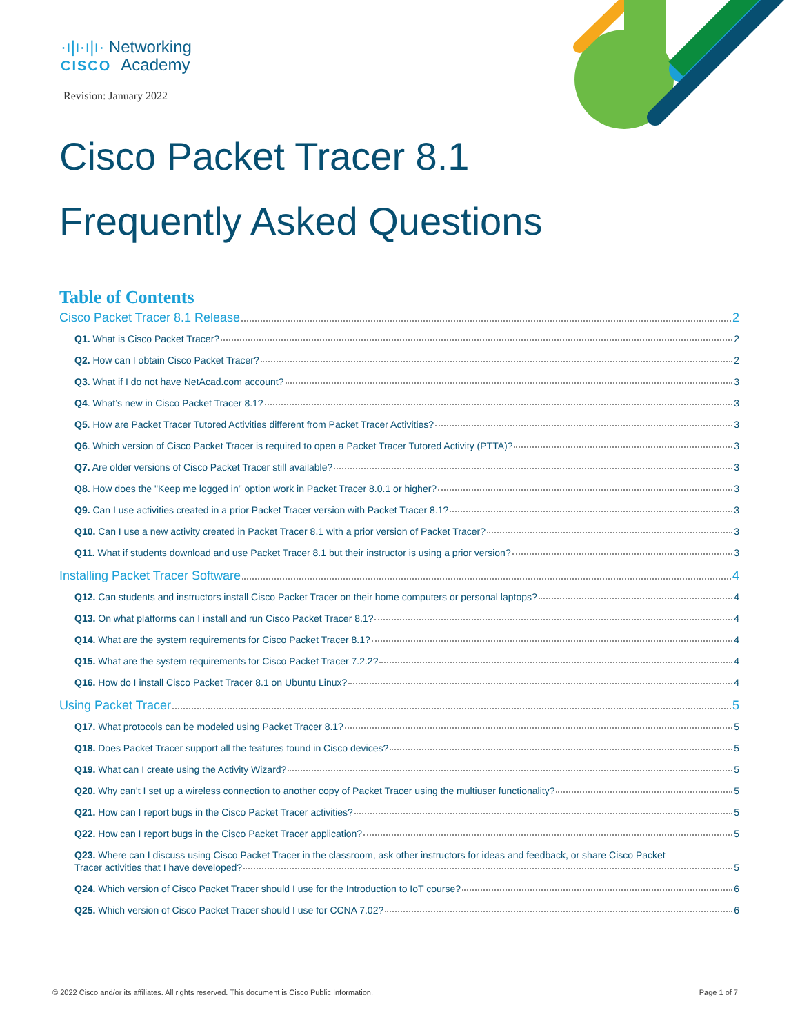·ı|ı·ı|ı· Networking
CISCO Academy
Revision: January 2022
Cisco Packet Tracer 8.1
Frequently Asked Questions
Table of Contents
Cisco Packet Tracer 8.1 Release 2
Q1. What is Cisco Packet Tracer? 2
Q2. How can I obtain Cisco Packet Tracer? 2
Q3. What if I do not have NetAcad.com account? 3
Q4. What’s new in Cisco Packet Tracer 8.1? 3
Q5. How are Packet Tracer Tutored Activities different from Packet Tracer Activities? 3
Q6. Which version of Cisco Packet Tracer is required to open a Packet Tracer Tutored Activity (PTTA)? 3
Q7. Are older versions of Cisco Packet Tracer still available? 3
Q8. How does the "Keep me logged in" option work in Packet Tracer 8.0.1 or higher? 3
Q9. Can I use activities created in a prior Packet Tracer version with Packet Tracer 8.1? 3
Q10. Can I use a new activity created in Packet Tracer 8.1 with a prior version of Packet Tracer? 3
Q11. What if students download and use Packet Tracer 8.1 but their instructor is using a prior version? 3
Installing Packet Tracer Software 4
Q12. Can students and instructors install Cisco Packet Tracer on their home computers or personal laptops? 4
Q13. On what platforms can I install and run Cisco Packet Tracer 8.1? 4
Q14. What are the system requirements for Cisco Packet Tracer 8.1? 4
Q15. What are the system requirements for Cisco Packet Tracer 7.2.2? 4
Q16. How do I install Cisco Packet Tracer 8.1 on Ubuntu Linux? 4
Using Packet Tracer 5
Q17. What protocols can be modeled using Packet Tracer 8.1? 5
Q18. Does Packet Tracer support all the features found in Cisco devices? 5
Q19. What can I create using the Activity Wizard? 5
Q20. Why can’t I set up a wireless connection to another copy of Packet Tracer using the multiuser functionality? 5
Q21. How can I report bugs in the Cisco Packet Tracer activities? 5
Q22. How can I report bugs in the Cisco Packet Tracer application? 5
Q23. Where can I discuss using Cisco Packet Tracer in the classroom, ask other instructors for ideas and feedback, or share Cisco Packet
Tracer activities that I have developed? 5
Q24. Which version of Cisco Packet Tracer should I use for the Introduction to IoT course? 6
Q25. Which version of Cisco Packet Tracer should I use for CCNA 7.02? 6
© 2022 Cisco and/or its affiliates. All rights reserved. This document is Cisco Public Information. Page 1 of 7